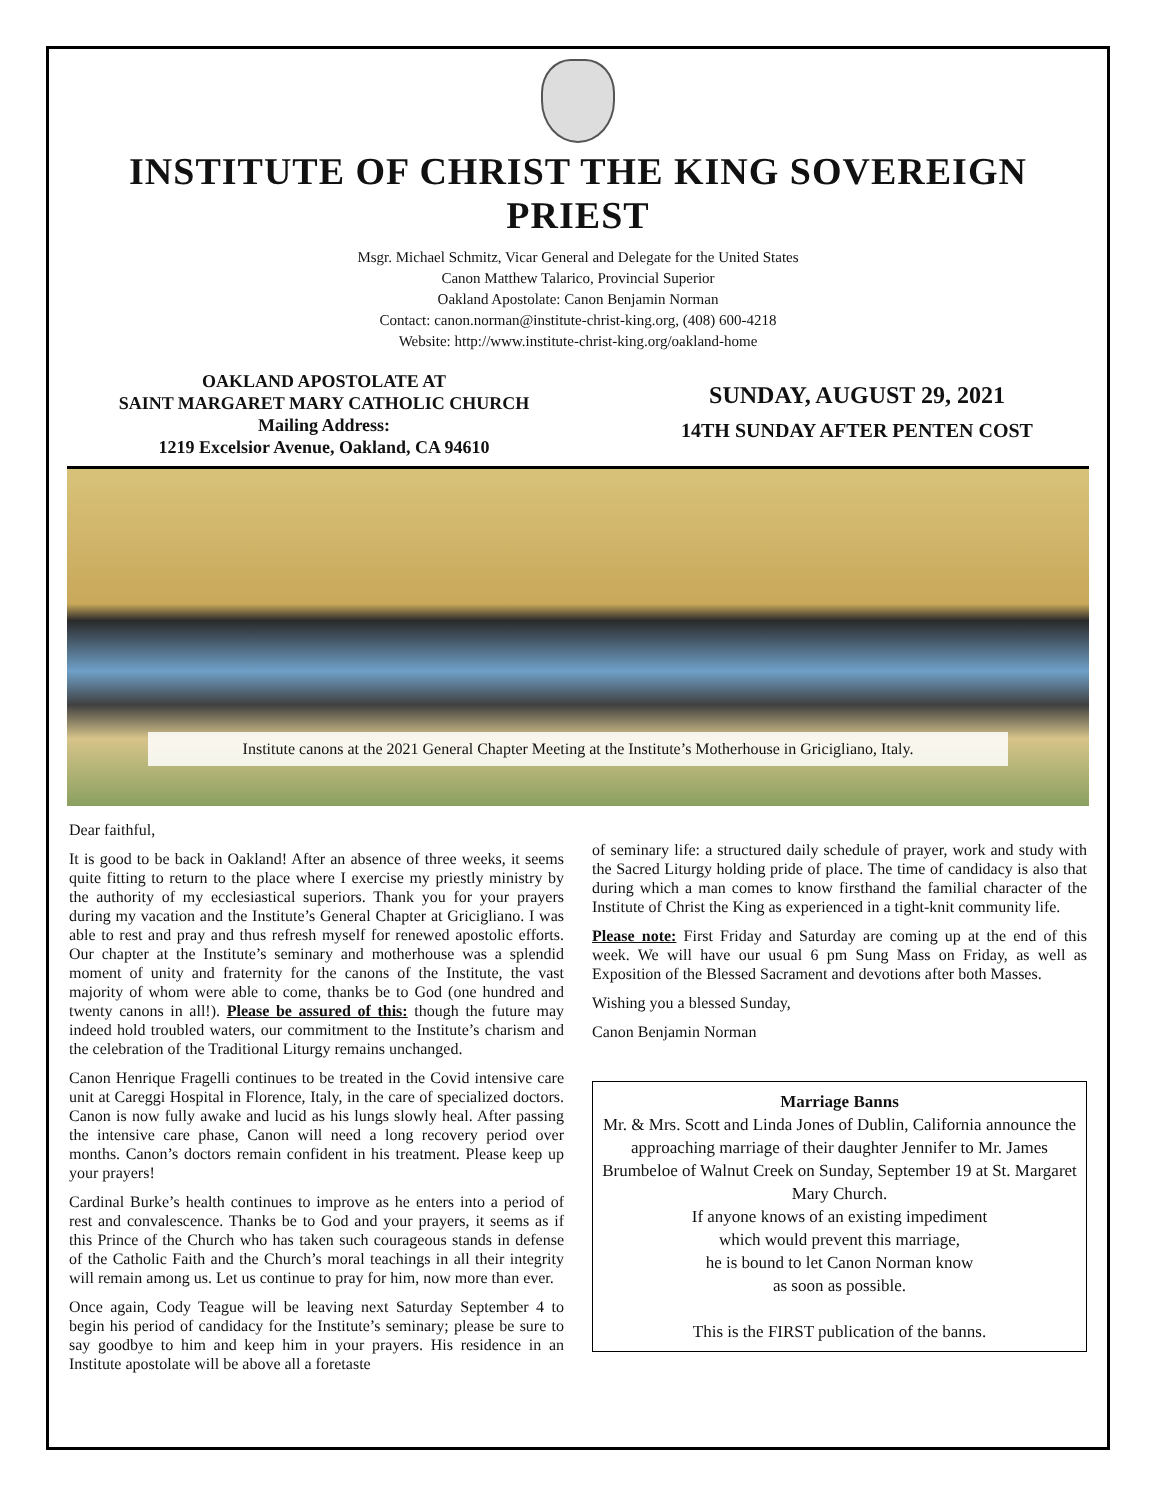INSTITUTE OF CHRIST THE KING SOVEREIGN PRIEST
Msgr. Michael Schmitz, Vicar General and Delegate for the United States
Canon Matthew Talarico, Provincial Superior
Oakland Apostolate: Canon Benjamin Norman
Contact: canon.norman@institute-christ-king.org, (408) 600-4218
Website: http://www.institute-christ-king.org/oakland-home
OAKLAND APOSTOLATE AT
SAINT MARGARET MARY CATHOLIC CHURCH
Mailing Address:
1219 Excelsior Avenue, Oakland, CA 94610
SUNDAY, AUGUST 29, 2021
14TH SUNDAY AFTER PENTEN COST
Institute canons at the 2021 General Chapter Meeting at the Institute’s Motherhouse in Gricigliano, Italy.
Dear faithful,
It is good to be back in Oakland! After an absence of three weeks, it seems quite fitting to return to the place where I exercise my priestly ministry by the authority of my ecclesiastical superiors. Thank you for your prayers during my vacation and the Institute’s General Chapter at Gricigliano. I was able to rest and pray and thus refresh myself for renewed apostolic efforts. Our chapter at the Institute’s seminary and motherhouse was a splendid moment of unity and fraternity for the canons of the Institute, the vast majority of whom were able to come, thanks be to God (one hundred and twenty canons in all!). Please be assured of this: though the future may indeed hold troubled waters, our commitment to the Institute’s charism and the celebration of the Traditional Liturgy remains unchanged.
Canon Henrique Fragelli continues to be treated in the Covid intensive care unit at Careggi Hospital in Florence, Italy, in the care of specialized doctors. Canon is now fully awake and lucid as his lungs slowly heal. After passing the intensive care phase, Canon will need a long recovery period over months. Canon’s doctors remain confident in his treatment. Please keep up your prayers!
Cardinal Burke’s health continues to improve as he enters into a period of rest and convalescence. Thanks be to God and your prayers, it seems as if this Prince of the Church who has taken such courageous stands in defense of the Catholic Faith and the Church’s moral teachings in all their integrity will remain among us. Let us continue to pray for him, now more than ever.
Once again, Cody Teague will be leaving next Saturday September 4 to begin his period of candidacy for the Institute’s seminary; please be sure to say goodbye to him and keep him in your prayers. His residence in an Institute apostolate will be above all a foretaste
of seminary life: a structured daily schedule of prayer, work and study with the Sacred Liturgy holding pride of place. The time of candidacy is also that during which a man comes to know firsthand the familial character of the Institute of Christ the King as experienced in a tight-knit community life.
Please note: First Friday and Saturday are coming up at the end of this week. We will have our usual 6 pm Sung Mass on Friday, as well as Exposition of the Blessed Sacrament and devotions after both Masses.
Wishing you a blessed Sunday,
Canon Benjamin Norman
Marriage Banns
Mr. & Mrs. Scott and Linda Jones of Dublin, California announce the approaching marriage of their daughter Jennifer to Mr. James Brumbeloe of Walnut Creek on Sunday, September 19 at St. Margaret Mary Church.
If anyone knows of an existing impediment
which would prevent this marriage,
he is bound to let Canon Norman know
as soon as possible.
This is the FIRST publication of the banns.